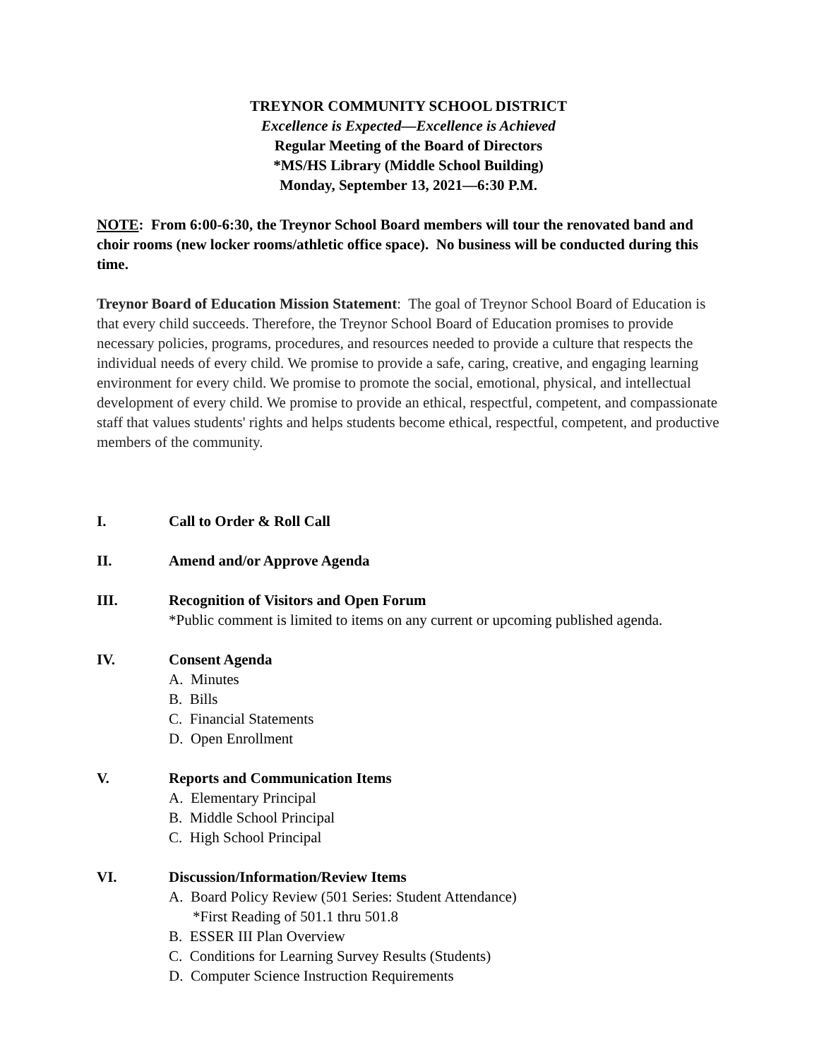TREYNOR COMMUNITY SCHOOL DISTRICT
Excellence is Expected—Excellence is Achieved
Regular Meeting of the Board of Directors
*MS/HS Library (Middle School Building)
Monday, September 13, 2021—6:30 P.M.
NOTE: From 6:00-6:30, the Treynor School Board members will tour the renovated band and choir rooms (new locker rooms/athletic office space). No business will be conducted during this time.
Treynor Board of Education Mission Statement: The goal of Treynor School Board of Education is that every child succeeds. Therefore, the Treynor School Board of Education promises to provide necessary policies, programs, procedures, and resources needed to provide a culture that respects the individual needs of every child. We promise to provide a safe, caring, creative, and engaging learning environment for every child. We promise to promote the social, emotional, physical, and intellectual development of every child. We promise to provide an ethical, respectful, competent, and compassionate staff that values students' rights and helps students become ethical, respectful, competent, and productive members of the community.
I. Call to Order & Roll Call
II. Amend and/or Approve Agenda
III. Recognition of Visitors and Open Forum
*Public comment is limited to items on any current or upcoming published agenda.
IV. Consent Agenda
A. Minutes
B. Bills
C. Financial Statements
D. Open Enrollment
V. Reports and Communication Items
A. Elementary Principal
B. Middle School Principal
C. High School Principal
VI. Discussion/Information/Review Items
A. Board Policy Review (501 Series: Student Attendance)
*First Reading of 501.1 thru 501.8
B. ESSER III Plan Overview
C. Conditions for Learning Survey Results (Students)
D. Computer Science Instruction Requirements